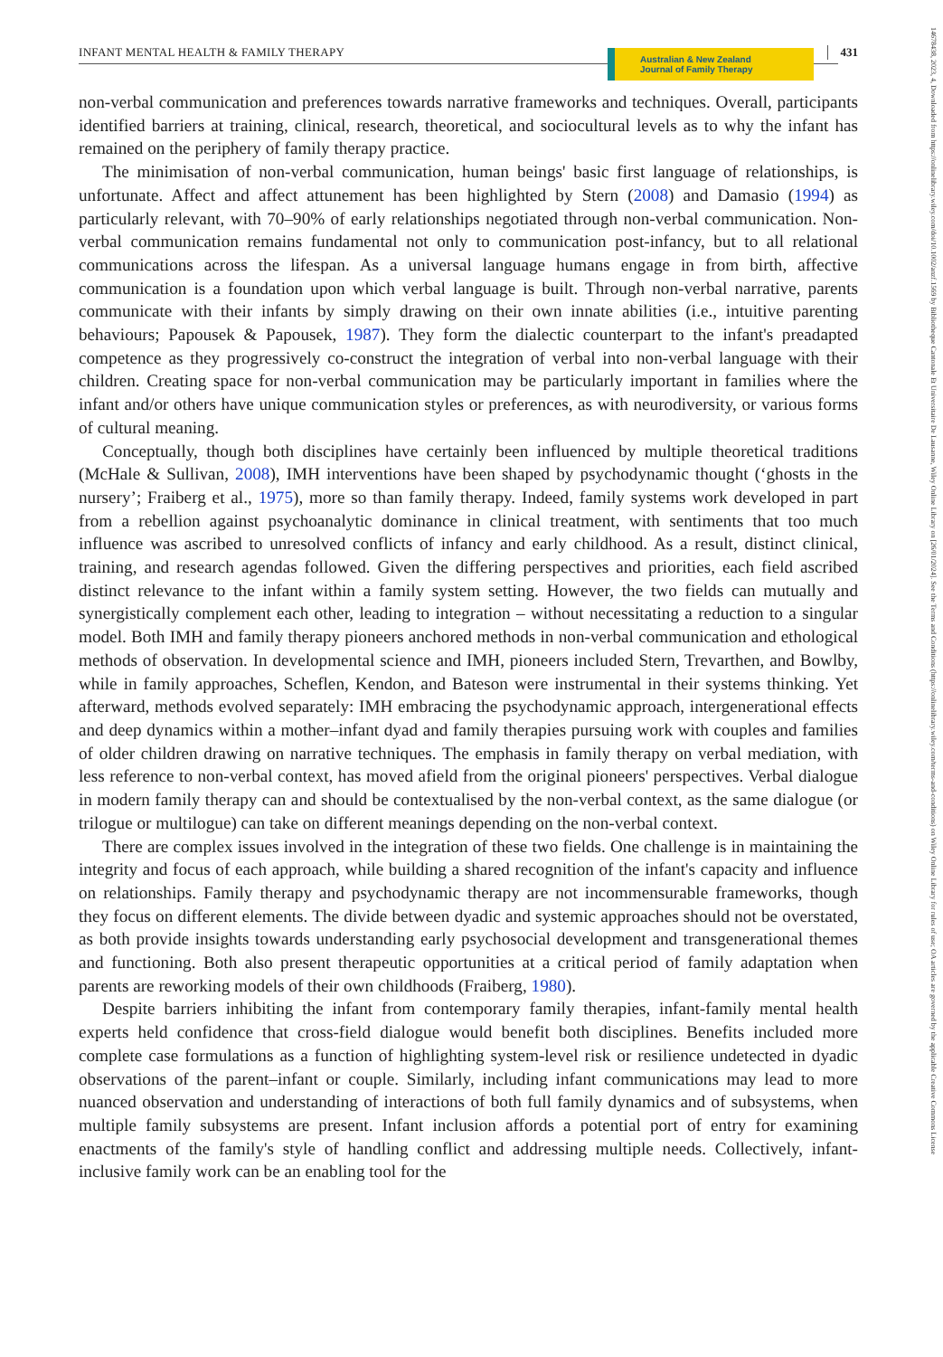INFANT MENTAL HEALTH & FAMILY THERAPY
Australian & New Zealand
Journal of Family Therapy
431
non-verbal communication and preferences towards narrative frameworks and techniques. Overall, participants identified barriers at training, clinical, research, theoretical, and sociocultural levels as to why the infant has remained on the periphery of family therapy practice.
The minimisation of non-verbal communication, human beings' basic first language of relationships, is unfortunate. Affect and affect attunement has been highlighted by Stern (2008) and Damasio (1994) as particularly relevant, with 70–90% of early relationships negotiated through non-verbal communication. Non-verbal communication remains fundamental not only to communication post-infancy, but to all relational communications across the lifespan. As a universal language humans engage in from birth, affective communication is a foundation upon which verbal language is built. Through non-verbal narrative, parents communicate with their infants by simply drawing on their own innate abilities (i.e., intuitive parenting behaviours; Papousek & Papousek, 1987). They form the dialectic counterpart to the infant's preadapted competence as they progressively co-construct the integration of verbal into non-verbal language with their children. Creating space for non-verbal communication may be particularly important in families where the infant and/or others have unique communication styles or preferences, as with neurodiversity, or various forms of cultural meaning.
Conceptually, though both disciplines have certainly been influenced by multiple theoretical traditions (McHale & Sullivan, 2008), IMH interventions have been shaped by psychodynamic thought (‘ghosts in the nursery’; Fraiberg et al., 1975), more so than family therapy. Indeed, family systems work developed in part from a rebellion against psychoanalytic dominance in clinical treatment, with sentiments that too much influence was ascribed to unresolved conflicts of infancy and early childhood. As a result, distinct clinical, training, and research agendas followed. Given the differing perspectives and priorities, each field ascribed distinct relevance to the infant within a family system setting. However, the two fields can mutually and synergistically complement each other, leading to integration – without necessitating a reduction to a singular model. Both IMH and family therapy pioneers anchored methods in non-verbal communication and ethological methods of observation. In developmental science and IMH, pioneers included Stern, Trevarthen, and Bowlby, while in family approaches, Scheflen, Kendon, and Bateson were instrumental in their systems thinking. Yet afterward, methods evolved separately: IMH embracing the psychodynamic approach, intergenerational effects and deep dynamics within a mother–infant dyad and family therapies pursuing work with couples and families of older children drawing on narrative techniques. The emphasis in family therapy on verbal mediation, with less reference to non-verbal context, has moved afield from the original pioneers' perspectives. Verbal dialogue in modern family therapy can and should be contextualised by the non-verbal context, as the same dialogue (or trilogue or multilogue) can take on different meanings depending on the non-verbal context.
There are complex issues involved in the integration of these two fields. One challenge is in maintaining the integrity and focus of each approach, while building a shared recognition of the infant's capacity and influence on relationships. Family therapy and psychodynamic therapy are not incommensurable frameworks, though they focus on different elements. The divide between dyadic and systemic approaches should not be overstated, as both provide insights towards understanding early psychosocial development and transgenerational themes and functioning. Both also present therapeutic opportunities at a critical period of family adaptation when parents are reworking models of their own childhoods (Fraiberg, 1980).
Despite barriers inhibiting the infant from contemporary family therapies, infant-family mental health experts held confidence that cross-field dialogue would benefit both disciplines. Benefits included more complete case formulations as a function of highlighting system-level risk or resilience undetected in dyadic observations of the parent–infant or couple. Similarly, including infant communications may lead to more nuanced observation and understanding of interactions of both full family dynamics and of subsystems, when multiple family subsystems are present. Infant inclusion affords a potential port of entry for examining enactments of the family's style of handling conflict and addressing multiple needs. Collectively, infant-inclusive family work can be an enabling tool for the
14678438, 2023, 4, Downloaded from https://onlinelibrary.wiley.com/doi/10.1002/anzf.1569 by Bibliotheque Cantonale Et Universitaire De Lausanne, Wiley Online Library on [26/01/2024]. See the Terms and Conditions (https://onlinelibrary.wiley.com/terms-and-conditions) on Wiley Online Library for rules of use; OA articles are governed by the applicable Creative Commons License